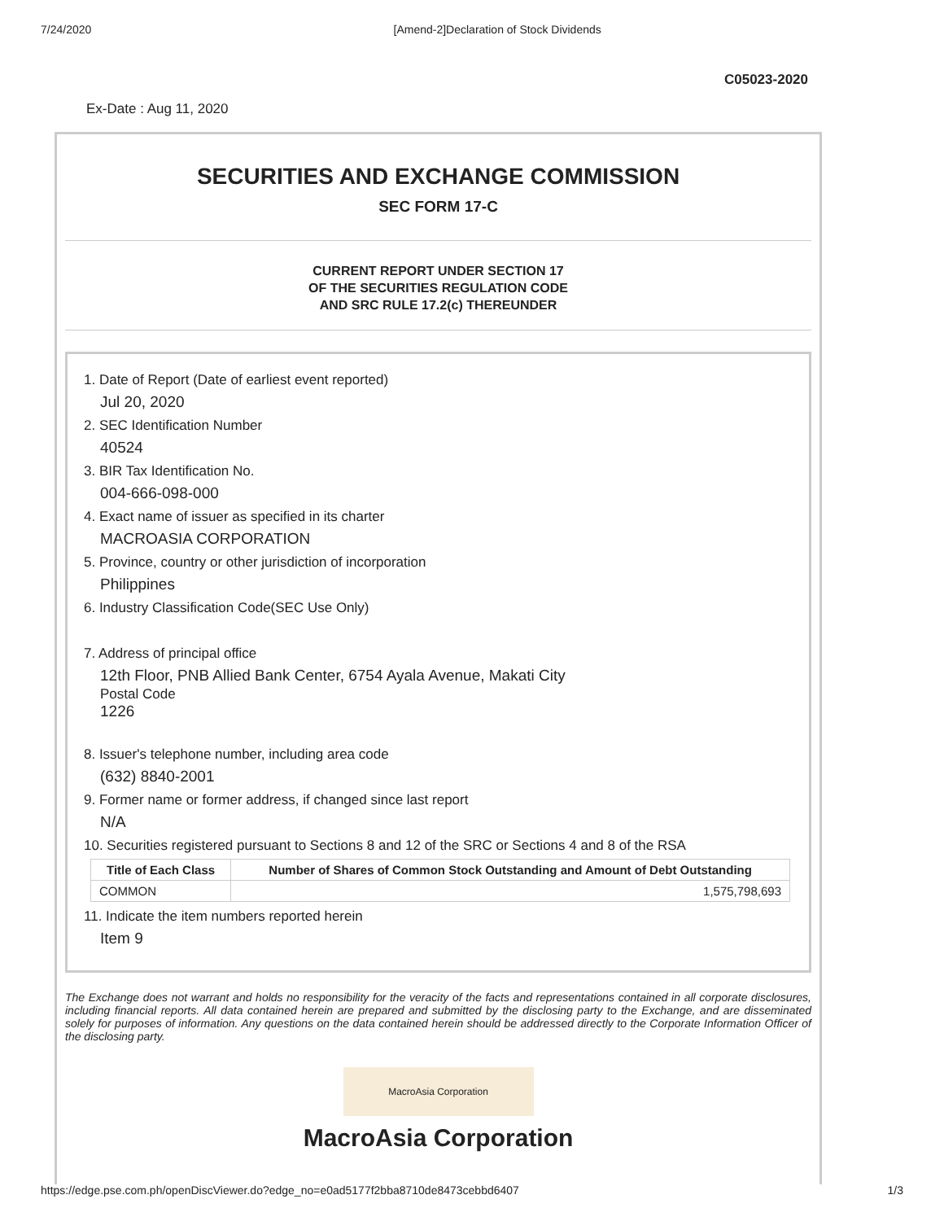7/24/2020 [Amend-2]Declaration of Stock Dividends
C05023-2020
Ex-Date : Aug 11, 2020
SECURITIES AND EXCHANGE COMMISSION
SEC FORM 17-C
CURRENT REPORT UNDER SECTION 17
OF THE SECURITIES REGULATION CODE
AND SRC RULE 17.2(c) THEREUNDER
1. Date of Report (Date of earliest event reported)
Jul 20, 2020
2. SEC Identification Number
40524
3. BIR Tax Identification No.
004-666-098-000
4. Exact name of issuer as specified in its charter
MACROASIA CORPORATION
5. Province, country or other jurisdiction of incorporation
Philippines
6. Industry Classification Code(SEC Use Only)
7. Address of principal office
12th Floor, PNB Allied Bank Center, 6754 Ayala Avenue, Makati City
Postal Code
1226
8. Issuer's telephone number, including area code
(632) 8840-2001
9. Former name or former address, if changed since last report
N/A
10. Securities registered pursuant to Sections 8 and 12 of the SRC or Sections 4 and 8 of the RSA
| Title of Each Class | Number of Shares of Common Stock Outstanding and Amount of Debt Outstanding |
| --- | --- |
| COMMON | 1,575,798,693 |
11. Indicate the item numbers reported herein
Item 9
The Exchange does not warrant and holds no responsibility for the veracity of the facts and representations contained in all corporate disclosures, including financial reports. All data contained herein are prepared and submitted by the disclosing party to the Exchange, and are disseminated solely for purposes of information. Any questions on the data contained herein should be addressed directly to the Corporate Information Officer of the disclosing party.
MacroAsia Corporation
MacroAsia Corporation
https://edge.pse.com.ph/openDiscViewer.do?edge_no=e0ad5177f2bba8710de8473cebbd6407 1/3